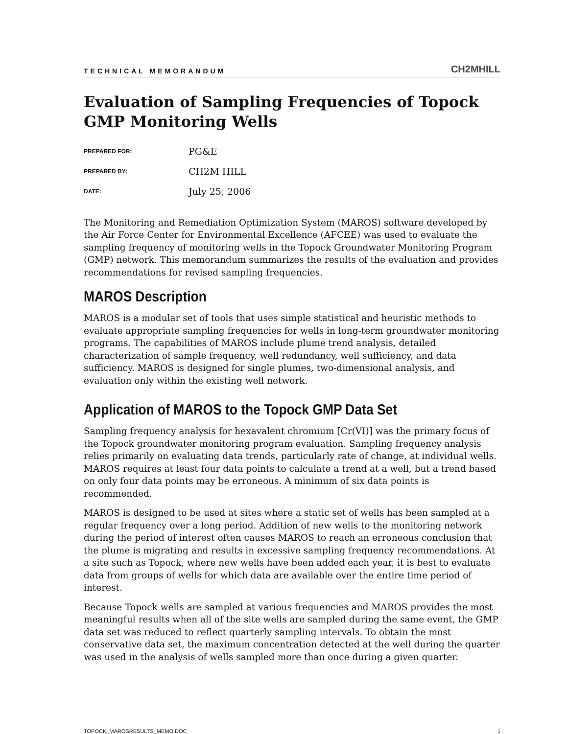TECHNICAL MEMORANDUM CH2MHILL
Evaluation of Sampling Frequencies of Topock GMP Monitoring Wells
PREPARED FOR: PG&E
PREPARED BY: CH2M HILL
DATE: July 25, 2006
The Monitoring and Remediation Optimization System (MAROS) software developed by the Air Force Center for Environmental Excellence (AFCEE) was used to evaluate the sampling frequency of monitoring wells in the Topock Groundwater Monitoring Program (GMP) network. This memorandum summarizes the results of the evaluation and provides recommendations for revised sampling frequencies.
MAROS Description
MAROS is a modular set of tools that uses simple statistical and heuristic methods to evaluate appropriate sampling frequencies for wells in long-term groundwater monitoring programs. The capabilities of MAROS include plume trend analysis, detailed characterization of sample frequency, well redundancy, well sufficiency, and data sufficiency. MAROS is designed for single plumes, two-dimensional analysis, and evaluation only within the existing well network.
Application of MAROS to the Topock GMP Data Set
Sampling frequency analysis for hexavalent chromium [Cr(VI)] was the primary focus of the Topock groundwater monitoring program evaluation. Sampling frequency analysis relies primarily on evaluating data trends, particularly rate of change, at individual wells. MAROS requires at least four data points to calculate a trend at a well, but a trend based on only four data points may be erroneous. A minimum of six data points is recommended.
MAROS is designed to be used at sites where a static set of wells has been sampled at a regular frequency over a long period. Addition of new wells to the monitoring network during the period of interest often causes MAROS to reach an erroneous conclusion that the plume is migrating and results in excessive sampling frequency recommendations. At a site such as Topock, where new wells have been added each year, it is best to evaluate data from groups of wells for which data are available over the entire time period of interest.
Because Topock wells are sampled at various frequencies and MAROS provides the most meaningful results when all of the site wells are sampled during the same event, the GMP data set was reduced to reflect quarterly sampling intervals. To obtain the most conservative data set, the maximum concentration detected at the well during the quarter was used in the analysis of wells sampled more than once during a given quarter.
TOPOCK_MAROSRESULTS_MEMO.DOC 1